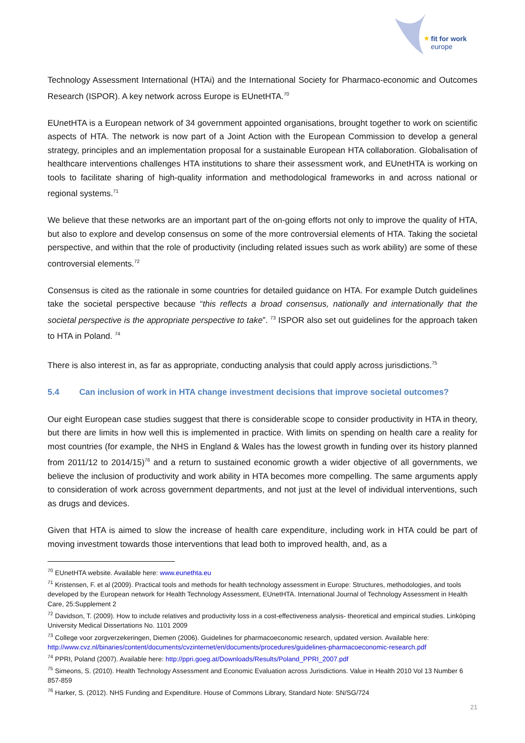★
fit for work
europe
Technology Assessment International (HTAi) and the International Society for Pharmaco-economic and Outcomes Research (ISPOR). A key network across Europe is EUnetHTA.<sup>70</sup>
EUnetHTA is a European network of 34 government appointed organisations, brought together to work on scientific aspects of HTA. The network is now part of a Joint Action with the European Commission to develop a general strategy, principles and an implementation proposal for a sustainable European HTA collaboration. Globalisation of healthcare interventions challenges HTA institutions to share their assessment work, and EUnetHTA is working on tools to facilitate sharing of high-quality information and methodological frameworks in and across national or regional systems.<sup>71</sup>
We believe that these networks are an important part of the on-going efforts not only to improve the quality of HTA, but also to explore and develop consensus on some of the more controversial elements of HTA. Taking the societal perspective, and within that the role of productivity (including related issues such as work ability) are some of these controversial elements.<sup>72</sup>
Consensus is cited as the rationale in some countries for detailed guidance on HTA. For example Dutch guidelines take the societal perspective because “this reflects a broad consensus, nationally and internationally that the societal perspective is the appropriate perspective to take”. <sup>73</sup> ISPOR also set out guidelines for the approach taken to HTA in Poland. <sup>74</sup>
There is also interest in, as far as appropriate, conducting analysis that could apply across jurisdictions.<sup>75</sup>
5.4 Can inclusion of work in HTA change investment decisions that improve societal outcomes?
Our eight European case studies suggest that there is considerable scope to consider productivity in HTA in theory, but there are limits in how well this is implemented in practice. With limits on spending on health care a reality for most countries (for example, the NHS in England & Wales has the lowest growth in funding over its history planned from 2011/12 to 2014/15)<sup>76</sup> and a return to sustained economic growth a wider objective of all governments, we believe the inclusion of productivity and work ability in HTA becomes more compelling. The same arguments apply to consideration of work across government departments, and not just at the level of individual interventions, such as drugs and devices.
Given that HTA is aimed to slow the increase of health care expenditure, including work in HTA could be part of moving investment towards those interventions that lead both to improved health, and, as a
<sup>70</sup> EUnetHTA website. Available here: www.eunethta.eu
<sup>71</sup> Kristensen, F. et al (2009). Practical tools and methods for health technology assessment in Europe: Structures, methodologies, and tools developed by the European network for Health Technology Assessment, EUnetHTA. International Journal of Technology Assessment in Health Care, 25:Supplement 2
<sup>72</sup> Davidson, T. (2009). How to include relatives and productivity loss in a cost-effectiveness analysis- theoretical and empirical studies. Linköping University Medical Dissertations No. 1101 2009
<sup>73</sup> College voor zorgverzekeringen, Diemen (2006). Guidelines for pharmacoeconomic research, updated version. Available here: http://www.cvz.nl/binaries/content/documents/cvzinternet/en/documents/procedures/guidelines-pharmacoeconomic-research.pdf
<sup>74</sup> PPRI, Poland (2007). Available here: http://ppri.goeg.at/Downloads/Results/Poland_PPRI_2007.pdf
<sup>75</sup> Simeons, S. (2010). Health Technology Assessment and Economic Evaluation across Jurisdictions. Value in Health 2010 Vol 13 Number 6 857-859
<sup>76</sup> Harker, S. (2012). NHS Funding and Expenditure. House of Commons Library, Standard Note: SN/SG/724
21